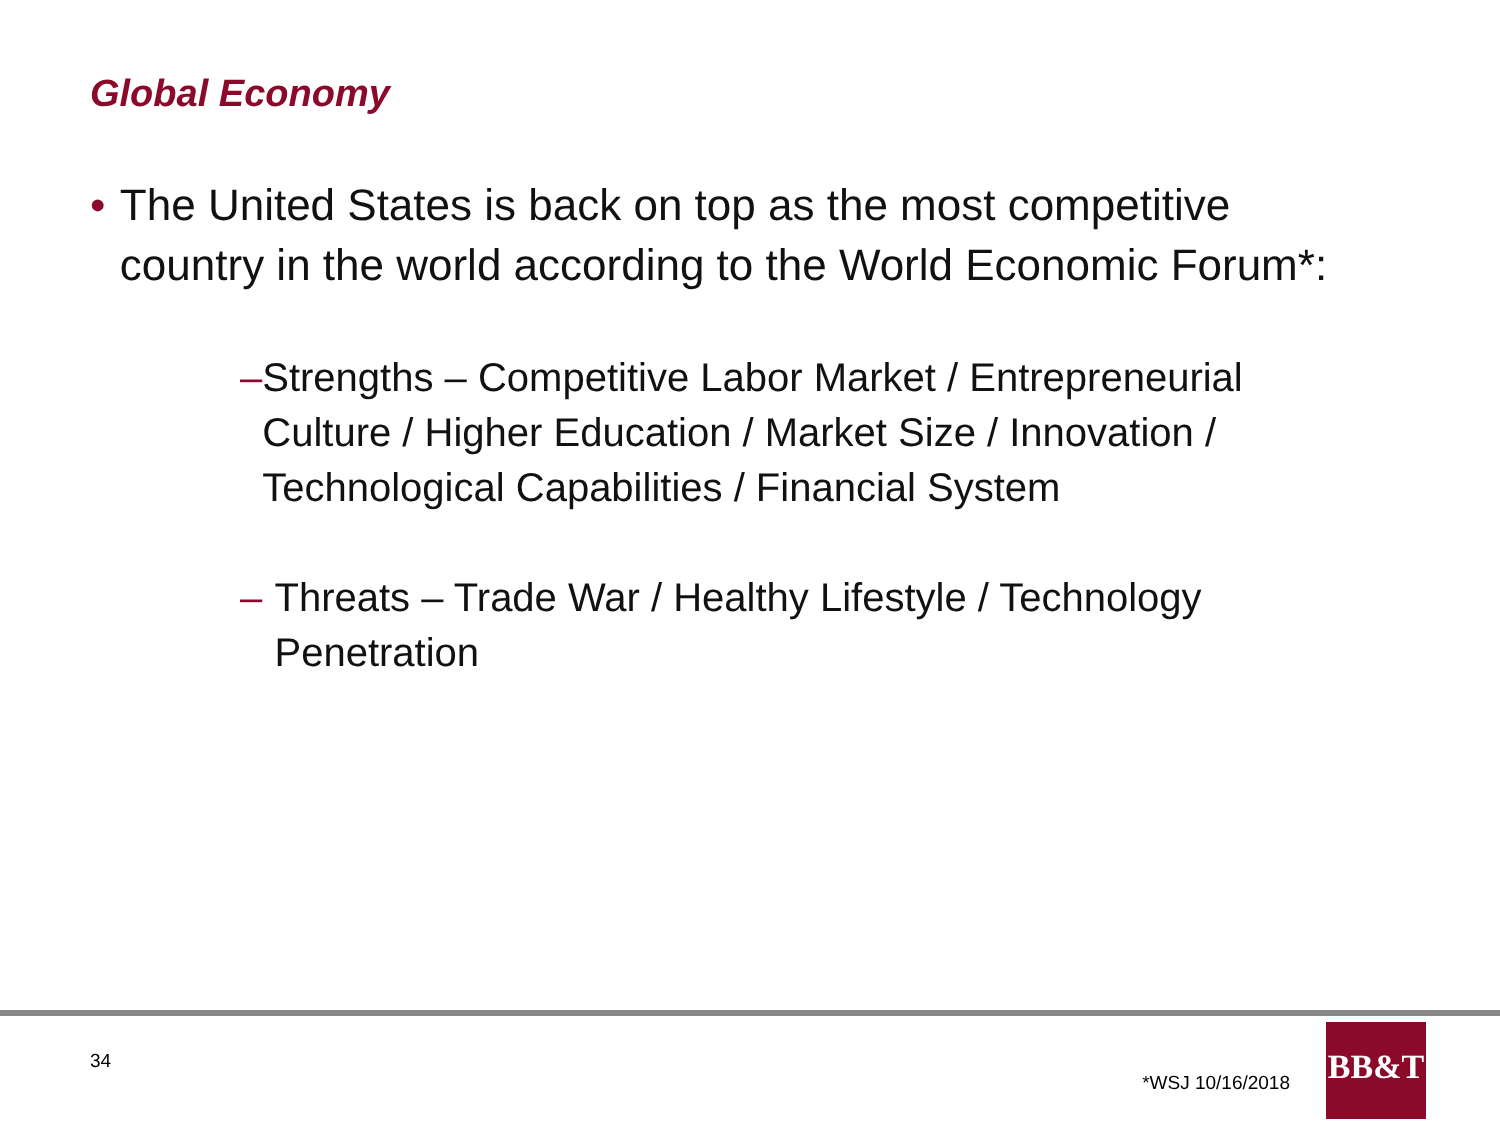Global Economy
• The United States is back on top as the most competitive country in the world according to the World Economic Forum*:
– Strengths – Competitive Labor Market / Entrepreneurial Culture / Higher Education / Market Size / Innovation / Technological Capabilities / Financial System
– Threats – Trade War / Healthy Lifestyle / Technology Penetration
34 *WSJ 10/16/2018
BB&T